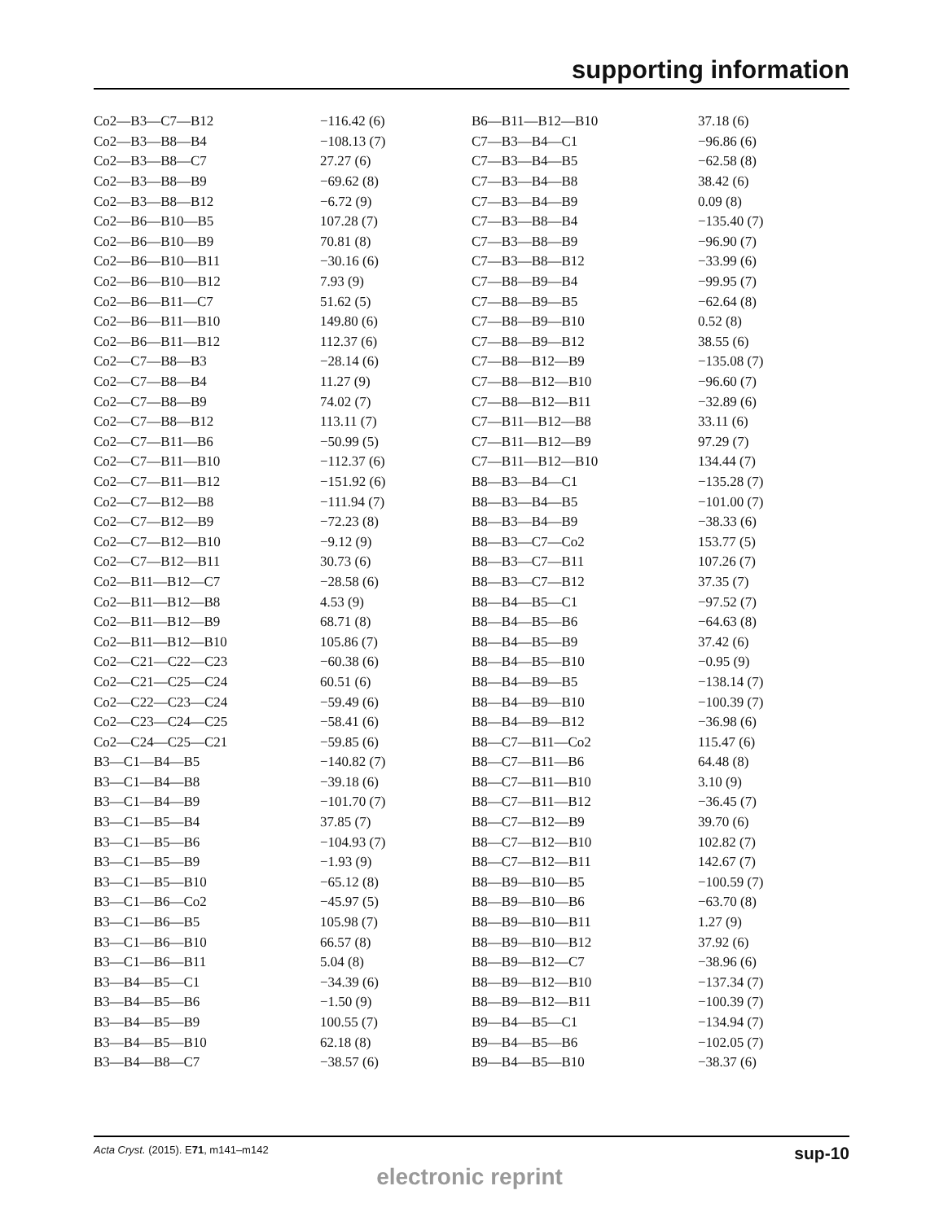supporting information
| Co2—B3—C7—B12 | −116.42 (6) |
| Co2—B3—B8—B4 | −108.13 (7) |
| Co2—B3—B8—C7 | 27.27 (6) |
| Co2—B3—B8—B9 | −69.62 (8) |
| Co2—B3—B8—B12 | −6.72 (9) |
| Co2—B6—B10—B5 | 107.28 (7) |
| Co2—B6—B10—B9 | 70.81 (8) |
| Co2—B6—B10—B11 | −30.16 (6) |
| Co2—B6—B10—B12 | 7.93 (9) |
| Co2—B6—B11—C7 | 51.62 (5) |
| Co2—B6—B11—B10 | 149.80 (6) |
| Co2—B6—B11—B12 | 112.37 (6) |
| Co2—C7—B8—B3 | −28.14 (6) |
| Co2—C7—B8—B4 | 11.27 (9) |
| Co2—C7—B8—B9 | 74.02 (7) |
| Co2—C7—B8—B12 | 113.11 (7) |
| Co2—C7—B11—B6 | −50.99 (5) |
| Co2—C7—B11—B10 | −112.37 (6) |
| Co2—C7—B11—B12 | −151.92 (6) |
| Co2—C7—B12—B8 | −111.94 (7) |
| Co2—C7—B12—B9 | −72.23 (8) |
| Co2—C7—B12—B10 | −9.12 (9) |
| Co2—C7—B12—B11 | 30.73 (6) |
| Co2—B11—B12—C7 | −28.58 (6) |
| Co2—B11—B12—B8 | 4.53 (9) |
| Co2—B11—B12—B9 | 68.71 (8) |
| Co2—B11—B12—B10 | 105.86 (7) |
| Co2—C21—C22—C23 | −60.38 (6) |
| Co2—C21—C25—C24 | 60.51 (6) |
| Co2—C22—C23—C24 | −59.49 (6) |
| Co2—C23—C24—C25 | −58.41 (6) |
| Co2—C24—C25—C21 | −59.85 (6) |
| B3—C1—B4—B5 | −140.82 (7) |
| B3—C1—B4—B8 | −39.18 (6) |
| B3—C1—B4—B9 | −101.70 (7) |
| B3—C1—B5—B4 | 37.85 (7) |
| B3—C1—B5—B6 | −104.93 (7) |
| B3—C1—B5—B9 | −1.93 (9) |
| B3—C1—B5—B10 | −65.12 (8) |
| B3—C1—B6—Co2 | −45.97 (5) |
| B3—C1—B6—B5 | 105.98 (7) |
| B3—C1—B6—B10 | 66.57 (8) |
| B3—C1—B6—B11 | 5.04 (8) |
| B3—B4—B5—C1 | −34.39 (6) |
| B3—B4—B5—B6 | −1.50 (9) |
| B3—B4—B5—B9 | 100.55 (7) |
| B3—B4—B5—B10 | 62.18 (8) |
| B3—B4—B8—C7 | −38.57 (6) |
| B6—B11—B12—B10 | 37.18 (6) |
| C7—B3—B4—C1 | −96.86 (6) |
| C7—B3—B4—B5 | −62.58 (8) |
| C7—B3—B4—B8 | 38.42 (6) |
| C7—B3—B4—B9 | 0.09 (8) |
| C7—B3—B8—B4 | −135.40 (7) |
| C7—B3—B8—B9 | −96.90 (7) |
| C7—B3—B8—B12 | −33.99 (6) |
| C7—B8—B9—B4 | −99.95 (7) |
| C7—B8—B9—B5 | −62.64 (8) |
| C7—B8—B9—B10 | 0.52 (8) |
| C7—B8—B9—B12 | 38.55 (6) |
| C7—B8—B12—B9 | −135.08 (7) |
| C7—B8—B12—B10 | −96.60 (7) |
| C7—B8—B12—B11 | −32.89 (6) |
| C7—B11—B12—B8 | 33.11 (6) |
| C7—B11—B12—B9 | 97.29 (7) |
| C7—B11—B12—B10 | 134.44 (7) |
| B8—B3—B4—C1 | −135.28 (7) |
| B8—B3—B4—B5 | −101.00 (7) |
| B8—B3—B4—B9 | −38.33 (6) |
| B8—B3—C7—Co2 | 153.77 (5) |
| B8—B3—C7—B11 | 107.26 (7) |
| B8—B3—C7—B12 | 37.35 (7) |
| B8—B4—B5—C1 | −97.52 (7) |
| B8—B4—B5—B6 | −64.63 (8) |
| B8—B4—B5—B9 | 37.42 (6) |
| B8—B4—B5—B10 | −0.95 (9) |
| B8—B4—B9—B5 | −138.14 (7) |
| B8—B4—B9—B10 | −100.39 (7) |
| B8—B4—B9—B12 | −36.98 (6) |
| B8—C7—B11—Co2 | 115.47 (6) |
| B8—C7—B11—B6 | 64.48 (8) |
| B8—C7—B11—B10 | 3.10 (9) |
| B8—C7—B11—B12 | −36.45 (7) |
| B8—C7—B12—B9 | 39.70 (6) |
| B8—C7—B12—B10 | 102.82 (7) |
| B8—C7—B12—B11 | 142.67 (7) |
| B8—B9—B10—B5 | −100.59 (7) |
| B8—B9—B10—B6 | −63.70 (8) |
| B8—B9—B10—B11 | 1.27 (9) |
| B8—B9—B10—B12 | 37.92 (6) |
| B8—B9—B12—C7 | −38.96 (6) |
| B8—B9—B12—B10 | −137.34 (7) |
| B8—B9—B12—B11 | −100.39 (7) |
| B9—B4—B5—C1 | −134.94 (7) |
| B9—B4—B5—B6 | −102.05 (7) |
| B9—B4—B5—B10 | −38.37 (6) |
Acta Cryst. (2015). E71, m141–m142 sup-10
electronic reprint